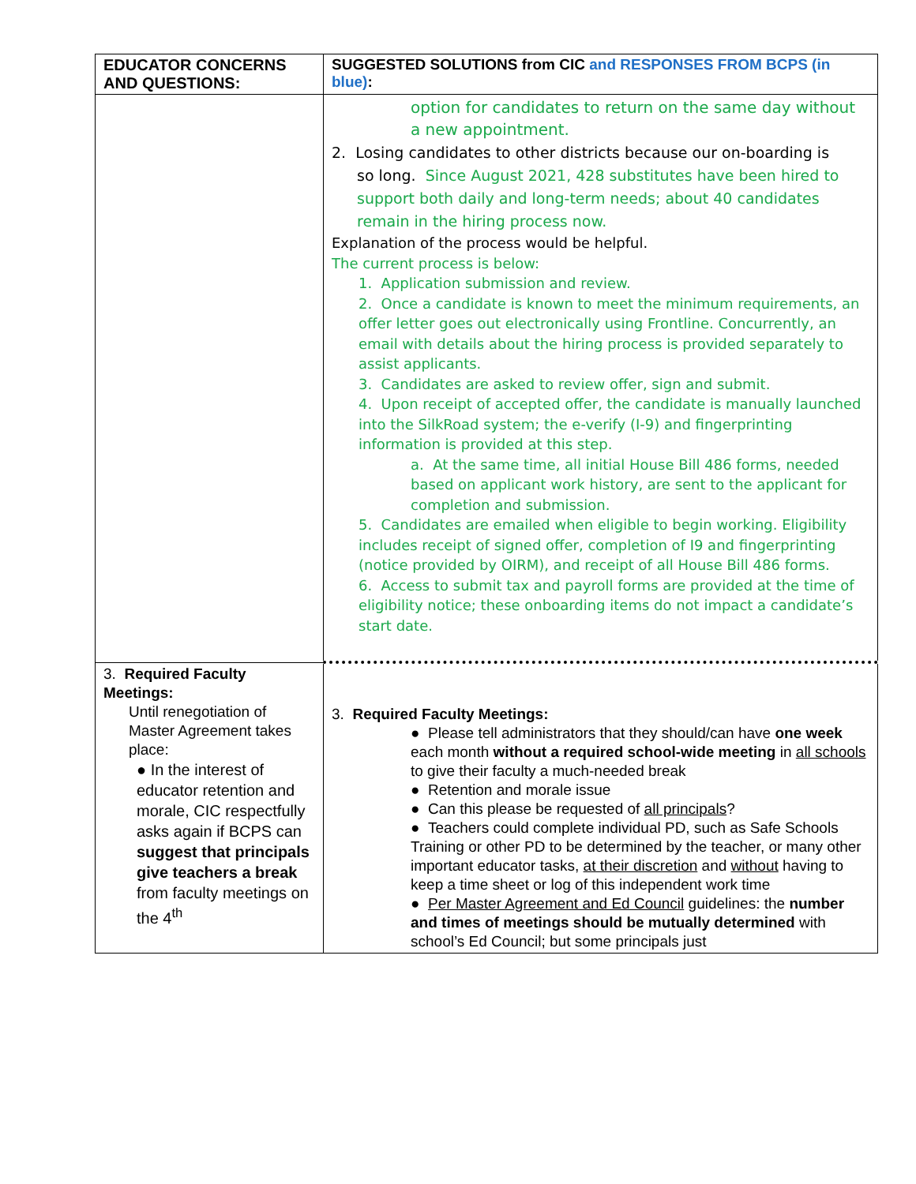| EDUCATOR CONCERNS AND QUESTIONS: | SUGGESTED SOLUTIONS from CIC and RESPONSES FROM BCPS (in blue) : |
| --- | --- |
| | option for candidates to return on the same day without a new appointment. 2. Losing candidates to other districts because our on-boarding is so long. Since August 2021, 428 substitutes have been hired to support both daily and long-term needs; about 40 candidates remain in the hiring process now. Explanation of the process would be helpful. The current process is below: 1. Application submission and review. 2. Once a candidate is known to meet the minimum requirements, an offer letter goes out electronically using Frontline. Concurrently, an email with details about the hiring process is provided separately to assist applicants. 3. Candidates are asked to review offer, sign and submit. 4. Upon receipt of accepted offer, the candidate is manually launched into the SilkRoad system; the e-verify (I-9) and fingerprinting information is provided at this step. a. At the same time, all initial House Bill 486 forms, needed based on applicant work history, are sent to the applicant for completion and submission. 5. Candidates are emailed when eligible to begin working. Eligibility includes receipt of signed offer, completion of I9 and fingerprinting (notice provided by OIRM), and receipt of all House Bill 486 forms. 6. Access to submit tax and payroll forms are provided at the time of eligibility notice; these onboarding items do not impact a candidate’s start date. |
| 3. Required Faculty Meetings: Until renegotiation of Master Agreement takes place: ● In the interest of educator retention and morale, CIC respectfully asks again if BCPS can suggest that principals give teachers a break from faculty meetings on the 4<sup>th</sup> | 3. Required Faculty Meetings: ● Please tell administrators that they should/can have one week each month without a required school-wide meeting in all schools to give their faculty a much-needed break ● Retention and morale issue ● Can this please be requested of all principals ? ● Teachers could complete individual PD, such as Safe Schools Training or other PD to be determined by the teacher, or many other important educator tasks, at their discretion and without having to keep a time sheet or log of this independent work time ● Per Master Agreement and Ed Council guidelines: the number and times of meetings should be mutually determined with school’s Ed Council; but some principals just |